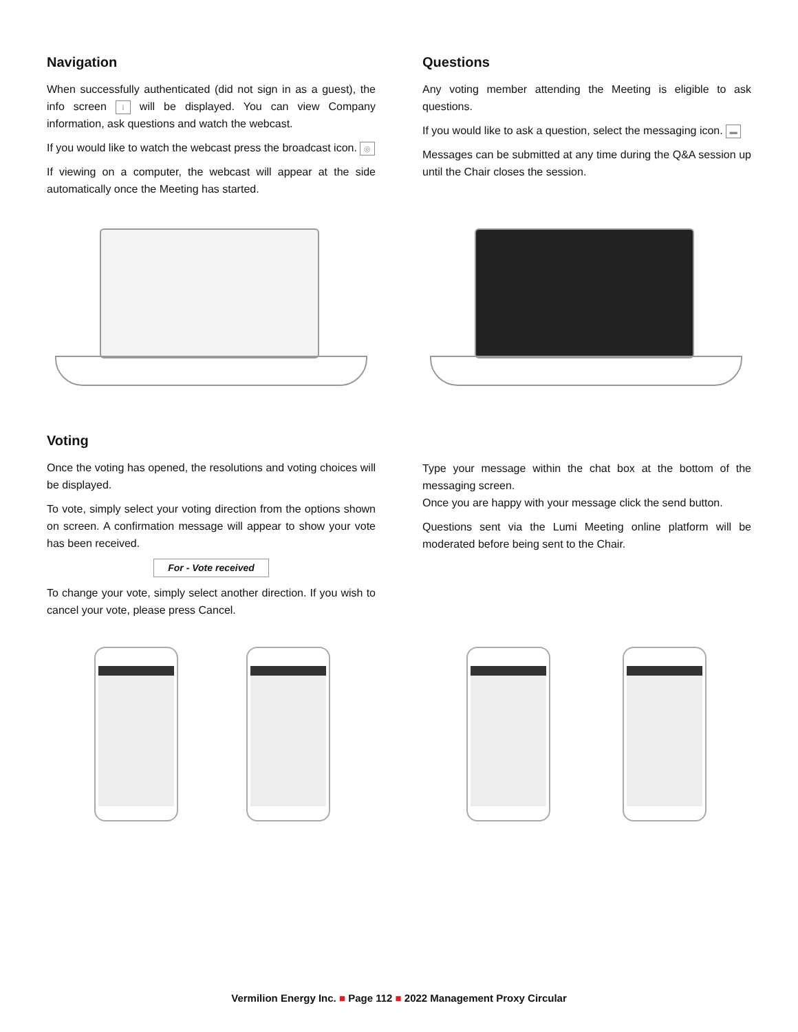Navigation
When successfully authenticated (did not sign in as a guest), the info screen i will be displayed. You can view Company information, ask questions and watch the webcast.
If you would like to watch the webcast press the broadcast icon. ◎
If viewing on a computer, the webcast will appear at the side automatically once the Meeting has started.
Questions
Any voting member attending the Meeting is eligible to ask questions.
If you would like to ask a question, select the messaging icon. ▬
Messages can be submitted at any time during the Q&A session up until the Chair closes the session.
Voting
Once the voting has opened, the resolutions and voting choices will be displayed.
To vote, simply select your voting direction from the options shown on screen. A confirmation message will appear to show your vote has been received.
For - Vote received
To change your vote, simply select another direction. If you wish to cancel your vote, please press Cancel.
Type your message within the chat box at the bottom of the messaging screen.
Once you are happy with your message click the send button.
Questions sent via the Lumi Meeting online platform will be moderated before being sent to the Chair.
Vermilion Energy Inc. ■ Page 112 ■ 2022 Management Proxy Circular